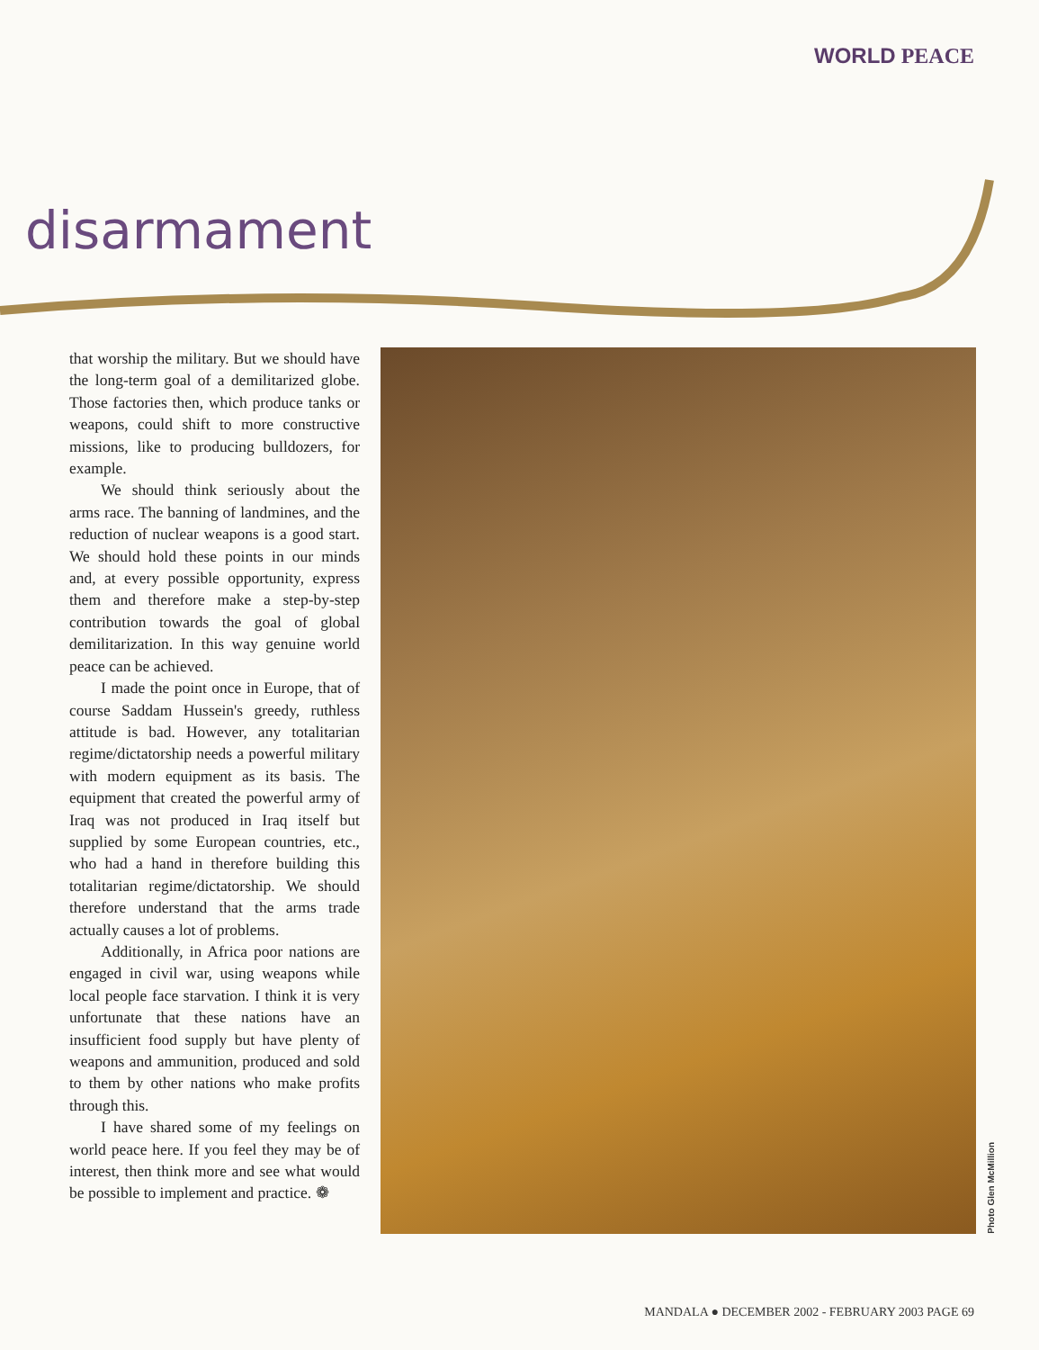WORLD PEACE
disarmament
that worship the military. But we should have the long-term goal of a demilitarized globe. Those factories then, which produce tanks or weapons, could shift to more constructive missions, like to producing bulldozers, for example.
We should think seriously about the arms race. The banning of landmines, and the reduction of nuclear weapons is a good start. We should hold these points in our minds and, at every possible opportunity, express them and therefore make a step-by-step contribution towards the goal of global demilitarization. In this way genuine world peace can be achieved.
I made the point once in Europe, that of course Saddam Hussein's greedy, ruthless attitude is bad. However, any totalitarian regime/dictatorship needs a powerful military with modern equipment as its basis. The equipment that created the powerful army of Iraq was not produced in Iraq itself but supplied by some European countries, etc., who had a hand in therefore building this totalitarian regime/dictatorship. We should therefore understand that the arms trade actually causes a lot of problems.
Additionally, in Africa poor nations are engaged in civil war, using weapons while local people face starvation. I think it is very unfortunate that these nations have an insufficient food supply but have plenty of weapons and ammunition, produced and sold to them by other nations who make profits through this.
I have shared some of my feelings on world peace here. If you feel they may be of interest, then think more and see what would be possible to implement and practice. ❁
Photo Glen McMillion
MANDALA ● DECEMBER 2002 - FEBRUARY 2003 PAGE 69